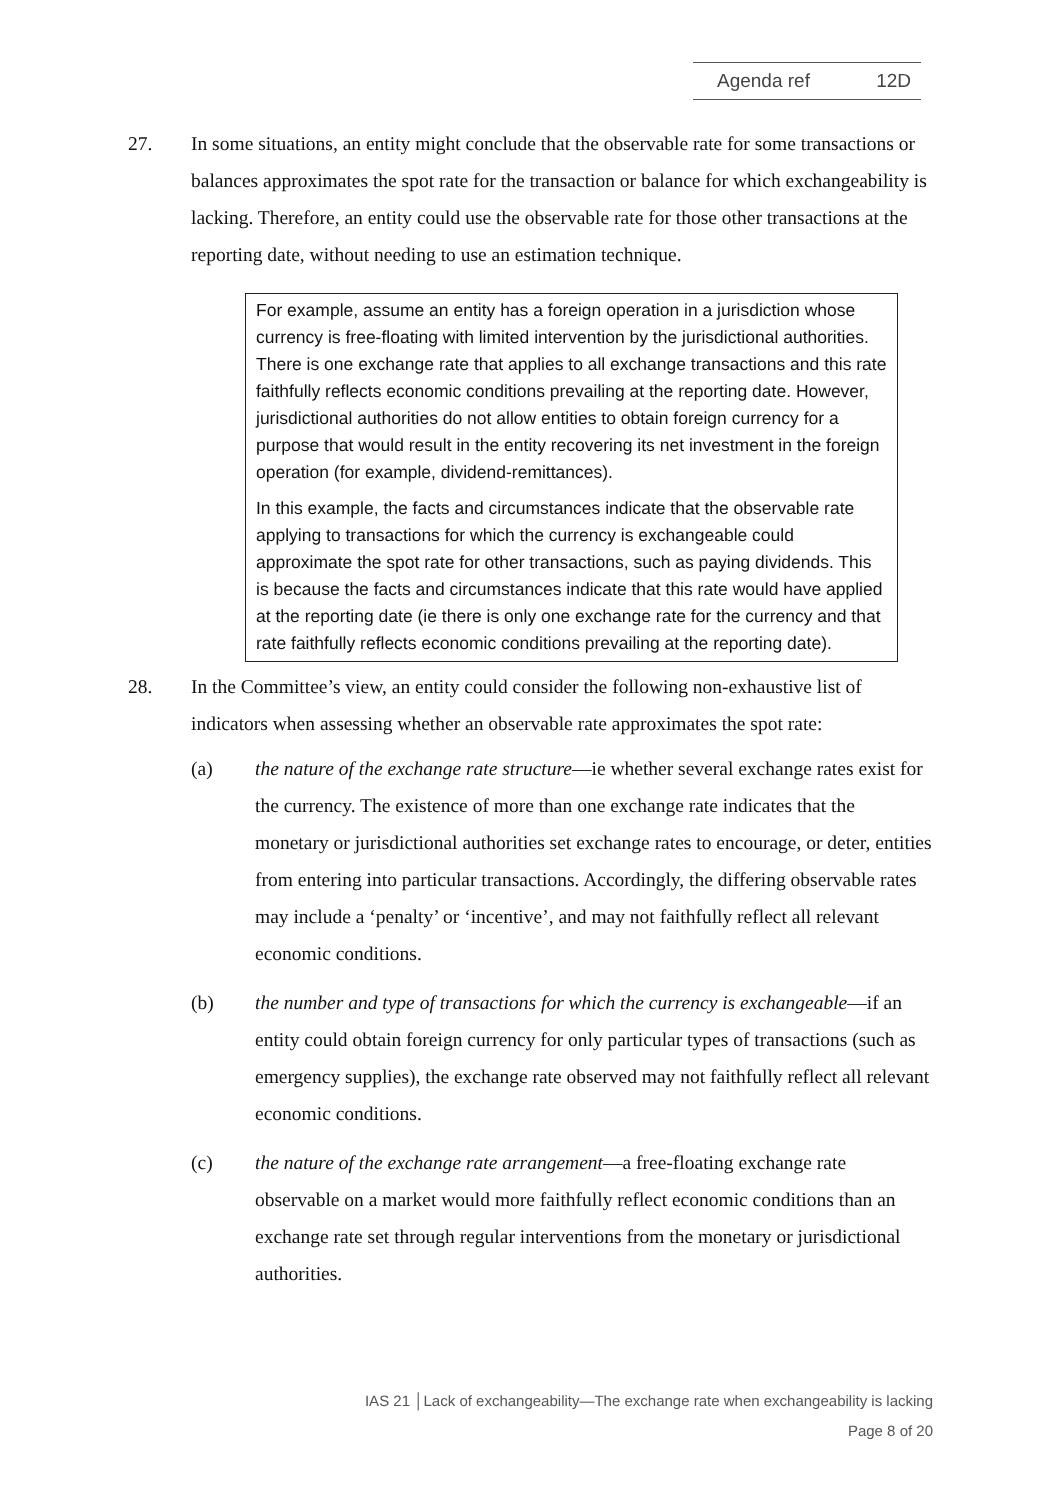Agenda ref 12D
27. In some situations, an entity might conclude that the observable rate for some transactions or balances approximates the spot rate for the transaction or balance for which exchangeability is lacking. Therefore, an entity could use the observable rate for those other transactions at the reporting date, without needing to use an estimation technique.
For example, assume an entity has a foreign operation in a jurisdiction whose currency is free-floating with limited intervention by the jurisdictional authorities. There is one exchange rate that applies to all exchange transactions and this rate faithfully reflects economic conditions prevailing at the reporting date. However, jurisdictional authorities do not allow entities to obtain foreign currency for a purpose that would result in the entity recovering its net investment in the foreign operation (for example, dividend-remittances).
In this example, the facts and circumstances indicate that the observable rate applying to transactions for which the currency is exchangeable could approximate the spot rate for other transactions, such as paying dividends. This is because the facts and circumstances indicate that this rate would have applied at the reporting date (ie there is only one exchange rate for the currency and that rate faithfully reflects economic conditions prevailing at the reporting date).
28. In the Committee’s view, an entity could consider the following non-exhaustive list of indicators when assessing whether an observable rate approximates the spot rate:
(a) the nature of the exchange rate structure—ie whether several exchange rates exist for the currency. The existence of more than one exchange rate indicates that the monetary or jurisdictional authorities set exchange rates to encourage, or deter, entities from entering into particular transactions. Accordingly, the differing observable rates may include a ‘penalty’ or ‘incentive’, and may not faithfully reflect all relevant economic conditions.
(b) the number and type of transactions for which the currency is exchangeable—if an entity could obtain foreign currency for only particular types of transactions (such as emergency supplies), the exchange rate observed may not faithfully reflect all relevant economic conditions.
(c) the nature of the exchange rate arrangement—a free-floating exchange rate observable on a market would more faithfully reflect economic conditions than an exchange rate set through regular interventions from the monetary or jurisdictional authorities.
IAS 21 │Lack of exchangeability—The exchange rate when exchangeability is lacking
Page 8 of 20